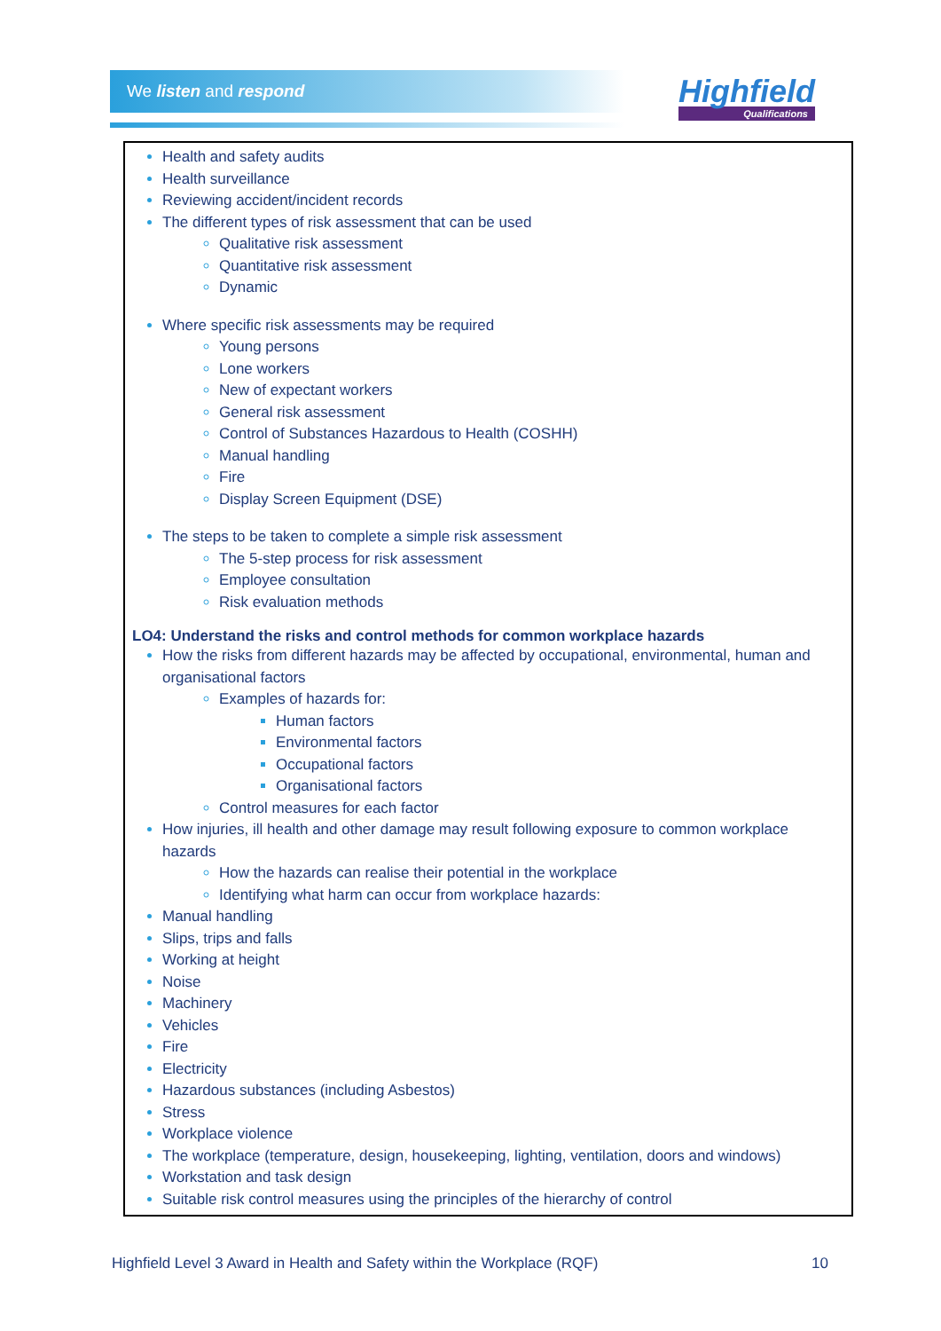We listen and respond Highfield
Qualifications
Health and safety audits
Health surveillance
Reviewing accident/incident records
The different types of risk assessment that can be used
Qualitative risk assessment
Quantitative risk assessment
Dynamic
Where specific risk assessments may be required
Young persons
Lone workers
New of expectant workers
General risk assessment
Control of Substances Hazardous to Health (COSHH)
Manual handling
Fire
Display Screen Equipment (DSE)
The steps to be taken to complete a simple risk assessment
The 5-step process for risk assessment
Employee consultation
Risk evaluation methods
LO4: Understand the risks and control methods for common workplace hazards
How the risks from different hazards may be affected by occupational, environmental, human and organisational factors
Examples of hazards for:
Human factors
Environmental factors
Occupational factors
Organisational factors
Control measures for each factor
How injuries, ill health and other damage may result following exposure to common workplace hazards
How the hazards can realise their potential in the workplace
Identifying what harm can occur from workplace hazards:
Manual handling
Slips, trips and falls
Working at height
Noise
Machinery
Vehicles
Fire
Electricity
Hazardous substances (including Asbestos)
Stress
Workplace violence
The workplace (temperature, design, housekeeping, lighting, ventilation, doors and windows)
Workstation and task design
Suitable risk control measures using the principles of the hierarchy of control
Highfield Level 3 Award in Health and Safety within the Workplace (RQF) 10